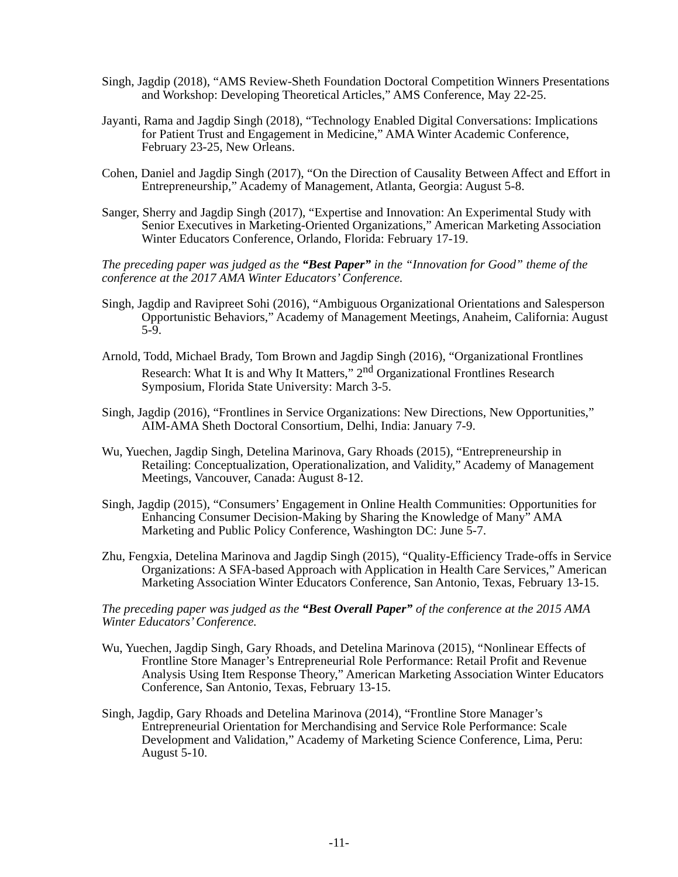Singh, Jagdip (2018), “AMS Review-Sheth Foundation Doctoral Competition Winners Presentations and Workshop: Developing Theoretical Articles,” AMS Conference, May 22-25.
Jayanti, Rama and Jagdip Singh (2018), “Technology Enabled Digital Conversations: Implications for Patient Trust and Engagement in Medicine,” AMA Winter Academic Conference, February 23-25, New Orleans.
Cohen, Daniel and Jagdip Singh (2017), “On the Direction of Causality Between Affect and Effort in Entrepreneurship,” Academy of Management, Atlanta, Georgia: August 5-8.
Sanger, Sherry and Jagdip Singh (2017), “Expertise and Innovation: An Experimental Study with Senior Executives in Marketing-Oriented Organizations,” American Marketing Association Winter Educators Conference, Orlando, Florida: February 17-19.
The preceding paper was judged as the “Best Paper” in the “Innovation for Good” theme of the conference at the 2017 AMA Winter Educators’ Conference.
Singh, Jagdip and Ravipreet Sohi (2016), “Ambiguous Organizational Orientations and Salesperson Opportunistic Behaviors,” Academy of Management Meetings, Anaheim, California: August 5-9.
Arnold, Todd, Michael Brady, Tom Brown and Jagdip Singh (2016), “Organizational Frontlines Research: What It is and Why It Matters,” 2<sup>nd</sup> Organizational Frontlines Research Symposium, Florida State University: March 3-5.
Singh, Jagdip (2016), “Frontlines in Service Organizations: New Directions, New Opportunities,” AIM-AMA Sheth Doctoral Consortium, Delhi, India: January 7-9.
Wu, Yuechen, Jagdip Singh, Detelina Marinova, Gary Rhoads (2015), “Entrepreneurship in Retailing: Conceptualization, Operationalization, and Validity,” Academy of Management Meetings, Vancouver, Canada: August 8-12.
Singh, Jagdip (2015), “Consumers’ Engagement in Online Health Communities: Opportunities for Enhancing Consumer Decision-Making by Sharing the Knowledge of Many” AMA Marketing and Public Policy Conference, Washington DC: June 5-7.
Zhu, Fengxia, Detelina Marinova and Jagdip Singh (2015), “Quality-Efficiency Trade-offs in Service Organizations: A SFA-based Approach with Application in Health Care Services,” American Marketing Association Winter Educators Conference, San Antonio, Texas, February 13-15.
The preceding paper was judged as the “Best Overall Paper” of the conference at the 2015 AMA Winter Educators’ Conference.
Wu, Yuechen, Jagdip Singh, Gary Rhoads, and Detelina Marinova (2015), “Nonlinear Effects of Frontline Store Manager’s Entrepreneurial Role Performance: Retail Profit and Revenue Analysis Using Item Response Theory,” American Marketing Association Winter Educators Conference, San Antonio, Texas, February 13-15.
Singh, Jagdip, Gary Rhoads and Detelina Marinova (2014), “Frontline Store Manager’s Entrepreneurial Orientation for Merchandising and Service Role Performance: Scale Development and Validation,” Academy of Marketing Science Conference, Lima, Peru: August 5-10.
-11-